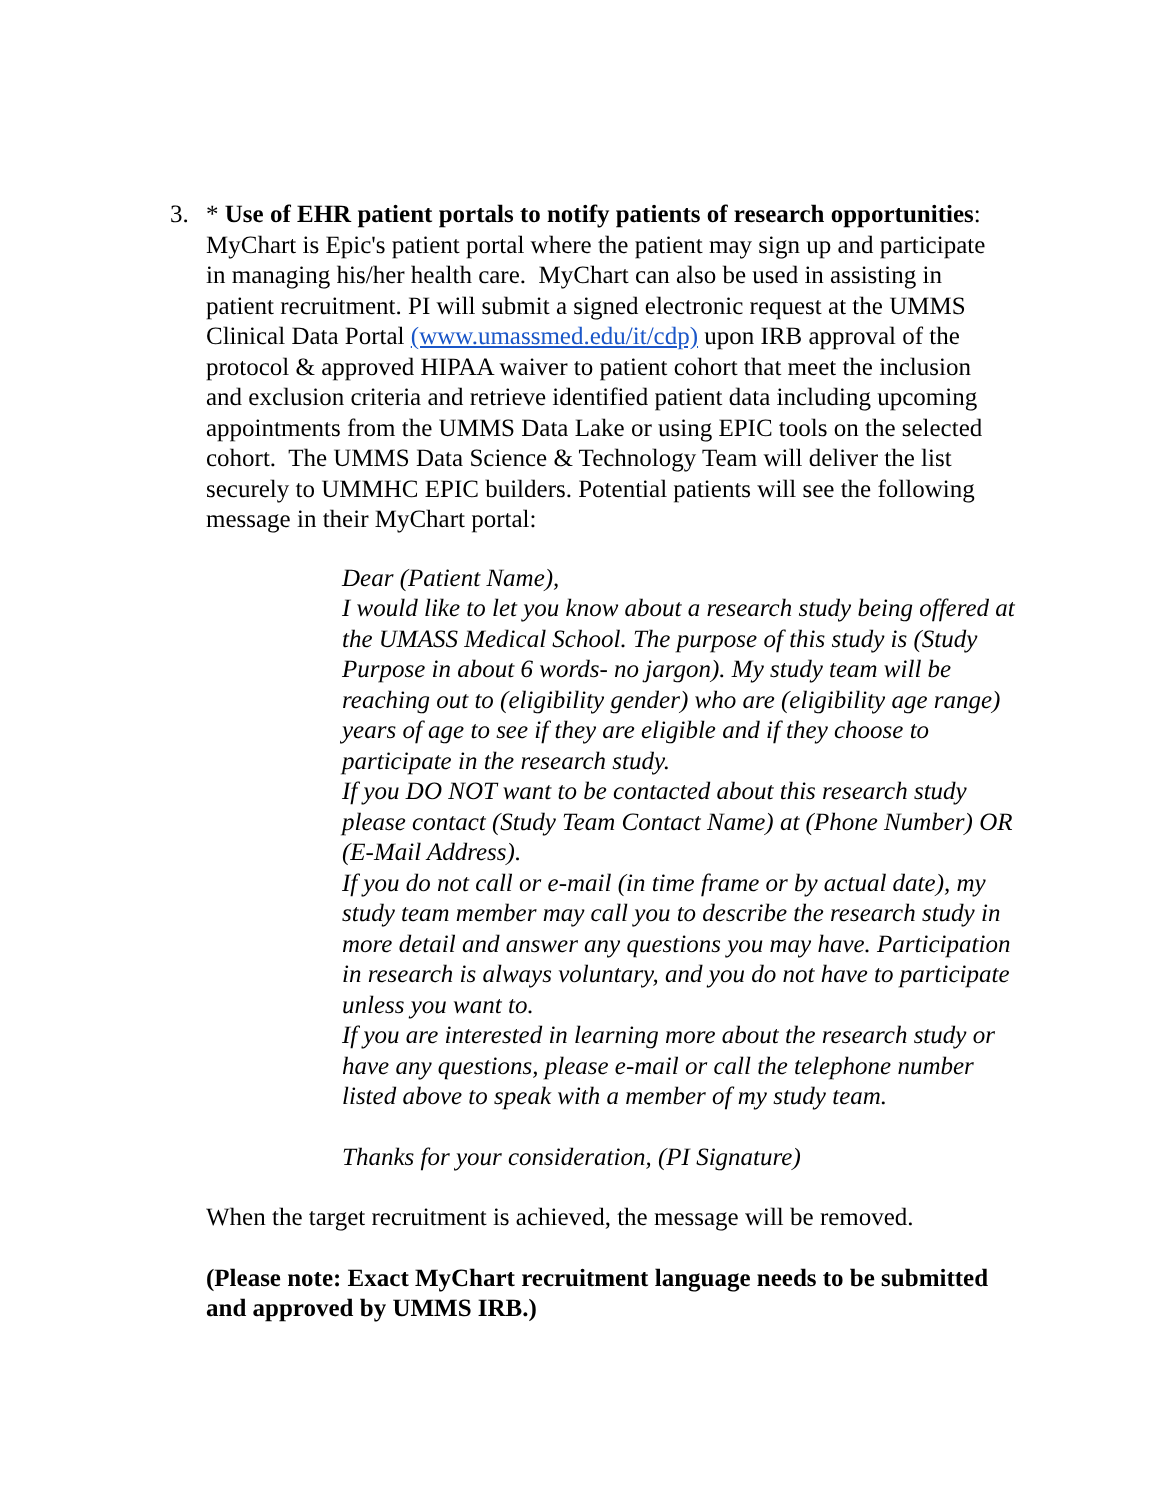3. * Use of EHR patient portals to notify patients of research opportunities: MyChart is Epic's patient portal where the patient may sign up and participate in managing his/her health care. MyChart can also be used in assisting in patient recruitment. PI will submit a signed electronic request at the UMMS Clinical Data Portal (www.umassmed.edu/it/cdp) upon IRB approval of the protocol & approved HIPAA waiver to patient cohort that meet the inclusion and exclusion criteria and retrieve identified patient data including upcoming appointments from the UMMS Data Lake or using EPIC tools on the selected cohort. The UMMS Data Science & Technology Team will deliver the list securely to UMMHC EPIC builders. Potential patients will see the following message in their MyChart portal:
Dear (Patient Name),
I would like to let you know about a research study being offered at the UMASS Medical School. The purpose of this study is (Study Purpose in about 6 words- no jargon). My study team will be reaching out to (eligibility gender) who are (eligibility age range) years of age to see if they are eligible and if they choose to participate in the research study.
If you DO NOT want to be contacted about this research study please contact (Study Team Contact Name) at (Phone Number) OR (E-Mail Address).
If you do not call or e-mail (in time frame or by actual date), my study team member may call you to describe the research study in more detail and answer any questions you may have. Participation in research is always voluntary, and you do not have to participate unless you want to.
If you are interested in learning more about the research study or have any questions, please e-mail or call the telephone number listed above to speak with a member of my study team.
Thanks for your consideration, (PI Signature)
When the target recruitment is achieved, the message will be removed.
(Please note: Exact MyChart recruitment language needs to be submitted and approved by UMMS IRB.)